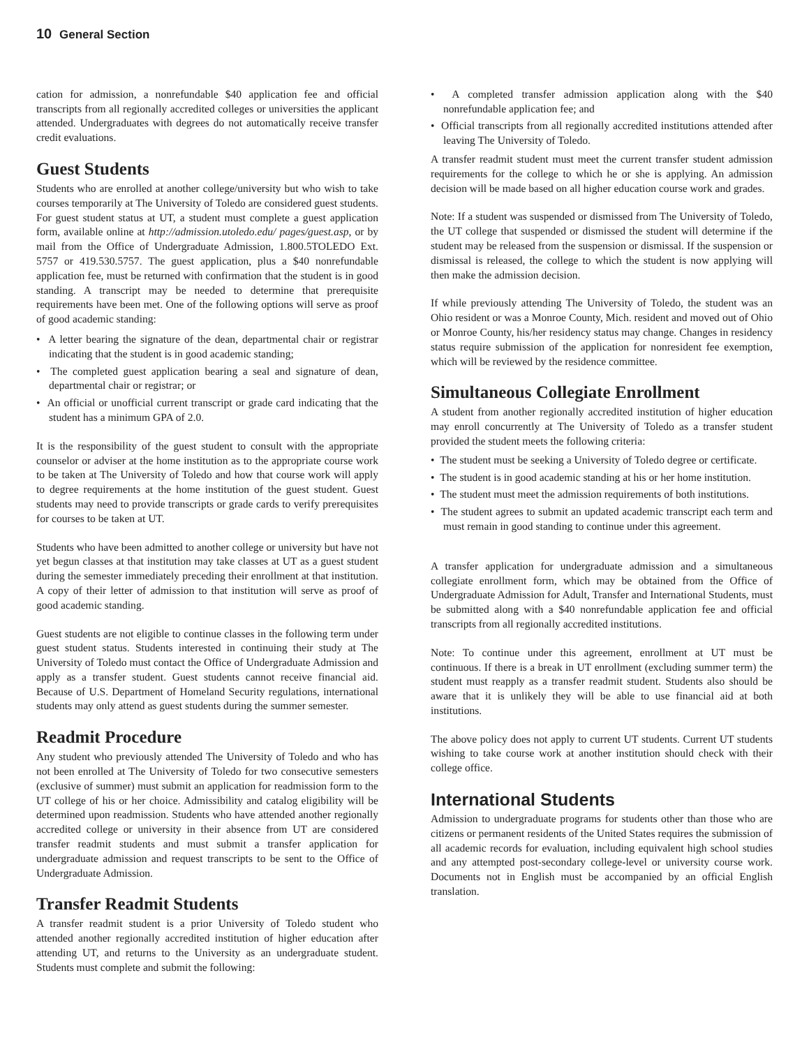10 General Section
cation for admission, a nonrefundable $40 application fee and official transcripts from all regionally accredited colleges or universities the applicant attended. Undergraduates with degrees do not automatically receive transfer credit evaluations.
Guest Students
Students who are enrolled at another college/university but who wish to take courses temporarily at The University of Toledo are considered guest students. For guest student status at UT, a student must complete a guest application form, available online at http://admission.utoledo.edu/ pages/guest.asp, or by mail from the Office of Undergraduate Admission, 1.800.5TOLEDO Ext. 5757 or 419.530.5757. The guest application, plus a $40 nonrefundable application fee, must be returned with confirmation that the student is in good standing. A transcript may be needed to determine that prerequisite requirements have been met. One of the following options will serve as proof of good academic standing:
• A letter bearing the signature of the dean, departmental chair or registrar indicating that the student is in good academic standing;
• The completed guest application bearing a seal and signature of dean, departmental chair or registrar; or
• An official or unofficial current transcript or grade card indicating that the student has a minimum GPA of 2.0.
It is the responsibility of the guest student to consult with the appropriate counselor or adviser at the home institution as to the appropriate course work to be taken at The University of Toledo and how that course work will apply to degree requirements at the home institution of the guest student. Guest students may need to provide transcripts or grade cards to verify prerequisites for courses to be taken at UT.
Students who have been admitted to another college or university but have not yet begun classes at that institution may take classes at UT as a guest student during the semester immediately preceding their enrollment at that institution. A copy of their letter of admission to that institution will serve as proof of good academic standing.
Guest students are not eligible to continue classes in the following term under guest student status. Students interested in continuing their study at The University of Toledo must contact the Office of Undergraduate Admission and apply as a transfer student. Guest students cannot receive financial aid. Because of U.S. Department of Homeland Security regulations, international students may only attend as guest students during the summer semester.
Readmit Procedure
Any student who previously attended The University of Toledo and who has not been enrolled at The University of Toledo for two consecutive semesters (exclusive of summer) must submit an application for readmission form to the UT college of his or her choice. Admissibility and catalog eligibility will be determined upon readmission. Students who have attended another regionally accredited college or university in their absence from UT are considered transfer readmit students and must submit a transfer application for undergraduate admission and request transcripts to be sent to the Office of Undergraduate Admission.
Transfer Readmit Students
A transfer readmit student is a prior University of Toledo student who attended another regionally accredited institution of higher education after attending UT, and returns to the University as an undergraduate student. Students must complete and submit the following:
• A completed transfer admission application along with the $40 nonrefundable application fee; and
• Official transcripts from all regionally accredited institutions attended after leaving The University of Toledo.
A transfer readmit student must meet the current transfer student admission requirements for the college to which he or she is applying. An admission decision will be made based on all higher education course work and grades.
Note: If a student was suspended or dismissed from The University of Toledo, the UT college that suspended or dismissed the student will determine if the student may be released from the suspension or dismissal. If the suspension or dismissal is released, the college to which the student is now applying will then make the admission decision.
If while previously attending The University of Toledo, the student was an Ohio resident or was a Monroe County, Mich. resident and moved out of Ohio or Monroe County, his/her residency status may change. Changes in residency status require submission of the application for nonresident fee exemption, which will be reviewed by the residence committee.
Simultaneous Collegiate Enrollment
A student from another regionally accredited institution of higher education may enroll concurrently at The University of Toledo as a transfer student provided the student meets the following criteria:
• The student must be seeking a University of Toledo degree or certificate.
• The student is in good academic standing at his or her home institution.
• The student must meet the admission requirements of both institutions.
• The student agrees to submit an updated academic transcript each term and must remain in good standing to continue under this agreement.
A transfer application for undergraduate admission and a simultaneous collegiate enrollment form, which may be obtained from the Office of Undergraduate Admission for Adult, Transfer and International Students, must be submitted along with a $40 nonrefundable application fee and official transcripts from all regionally accredited institutions.
Note: To continue under this agreement, enrollment at UT must be continuous. If there is a break in UT enrollment (excluding summer term) the student must reapply as a transfer readmit student. Students also should be aware that it is unlikely they will be able to use financial aid at both institutions.
The above policy does not apply to current UT students. Current UT students wishing to take course work at another institution should check with their college office.
International Students
Admission to undergraduate programs for students other than those who are citizens or permanent residents of the United States requires the submission of all academic records for evaluation, including equivalent high school studies and any attempted post-secondary college-level or university course work. Documents not in English must be accompanied by an official English translation.